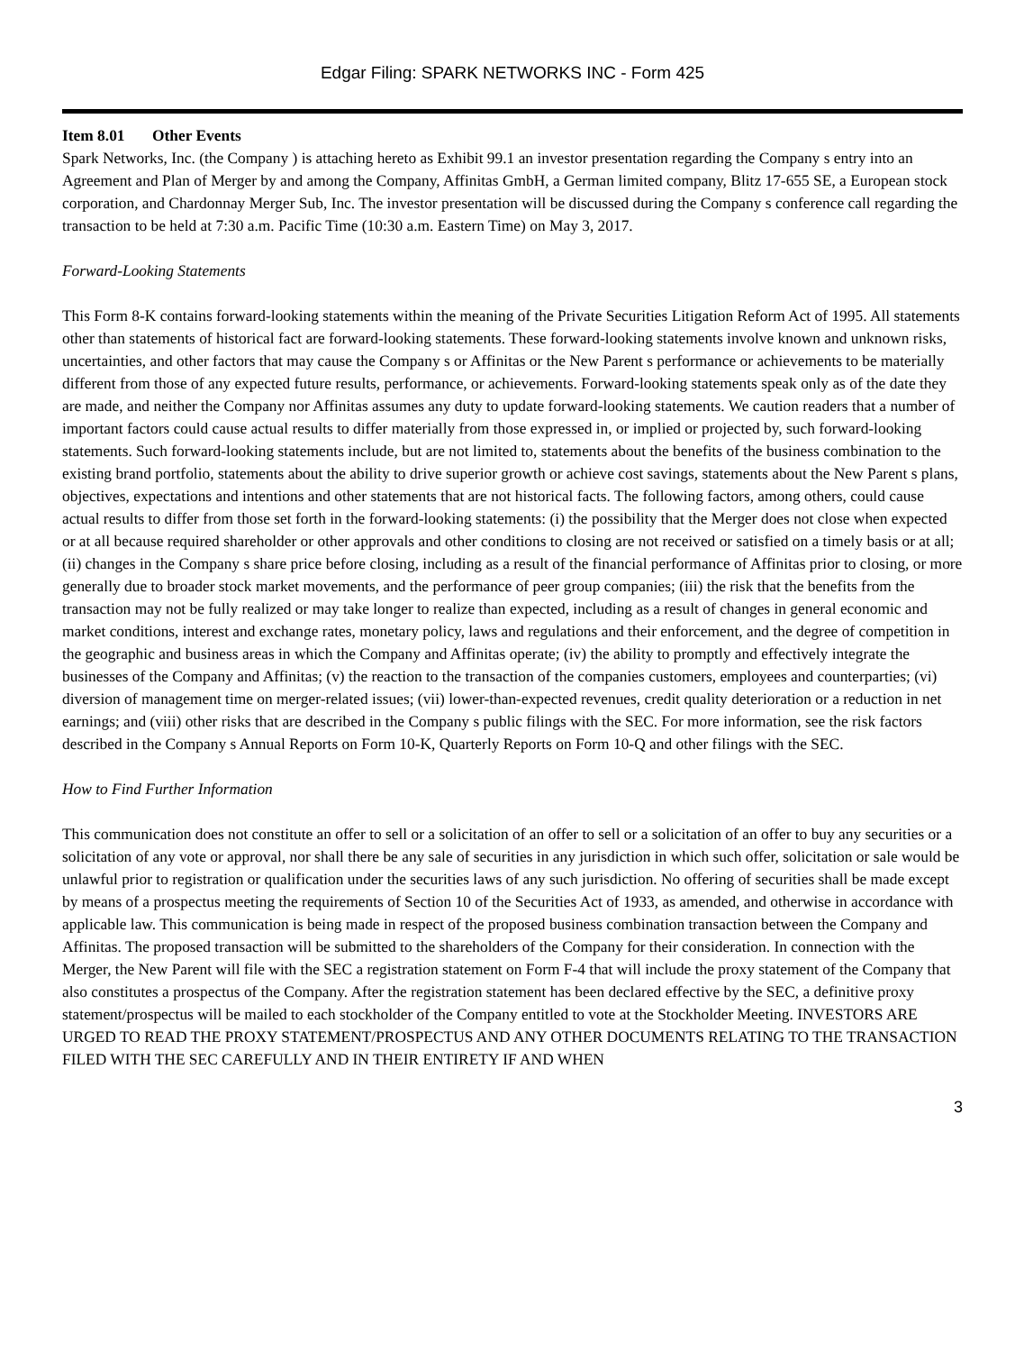Edgar Filing: SPARK NETWORKS INC - Form 425
Item 8.01 Other Events
Spark Networks, Inc. (the Company ) is attaching hereto as Exhibit 99.1 an investor presentation regarding the Company s entry into an Agreement and Plan of Merger by and among the Company, Affinitas GmbH, a German limited company, Blitz 17-655 SE, a European stock corporation, and Chardonnay Merger Sub, Inc. The investor presentation will be discussed during the Company s conference call regarding the transaction to be held at 7:30 a.m. Pacific Time (10:30 a.m. Eastern Time) on May 3, 2017.
Forward-Looking Statements
This Form 8-K contains forward-looking statements within the meaning of the Private Securities Litigation Reform Act of 1995. All statements other than statements of historical fact are forward-looking statements. These forward-looking statements involve known and unknown risks, uncertainties, and other factors that may cause the Company s or Affinitas or the New Parent s performance or achievements to be materially different from those of any expected future results, performance, or achievements. Forward-looking statements speak only as of the date they are made, and neither the Company nor Affinitas assumes any duty to update forward-looking statements. We caution readers that a number of important factors could cause actual results to differ materially from those expressed in, or implied or projected by, such forward-looking statements. Such forward-looking statements include, but are not limited to, statements about the benefits of the business combination to the existing brand portfolio, statements about the ability to drive superior growth or achieve cost savings, statements about the New Parent s plans, objectives, expectations and intentions and other statements that are not historical facts. The following factors, among others, could cause actual results to differ from those set forth in the forward-looking statements: (i) the possibility that the Merger does not close when expected or at all because required shareholder or other approvals and other conditions to closing are not received or satisfied on a timely basis or at all; (ii) changes in the Company s share price before closing, including as a result of the financial performance of Affinitas prior to closing, or more generally due to broader stock market movements, and the performance of peer group companies; (iii) the risk that the benefits from the transaction may not be fully realized or may take longer to realize than expected, including as a result of changes in general economic and market conditions, interest and exchange rates, monetary policy, laws and regulations and their enforcement, and the degree of competition in the geographic and business areas in which the Company and Affinitas operate; (iv) the ability to promptly and effectively integrate the businesses of the Company and Affinitas; (v) the reaction to the transaction of the companies customers, employees and counterparties; (vi) diversion of management time on merger-related issues; (vii) lower-than-expected revenues, credit quality deterioration or a reduction in net earnings; and (viii) other risks that are described in the Company s public filings with the SEC. For more information, see the risk factors described in the Company s Annual Reports on Form 10-K, Quarterly Reports on Form 10-Q and other filings with the SEC.
How to Find Further Information
This communication does not constitute an offer to sell or a solicitation of an offer to sell or a solicitation of an offer to buy any securities or a solicitation of any vote or approval, nor shall there be any sale of securities in any jurisdiction in which such offer, solicitation or sale would be unlawful prior to registration or qualification under the securities laws of any such jurisdiction. No offering of securities shall be made except by means of a prospectus meeting the requirements of Section 10 of the Securities Act of 1933, as amended, and otherwise in accordance with applicable law. This communication is being made in respect of the proposed business combination transaction between the Company and Affinitas. The proposed transaction will be submitted to the shareholders of the Company for their consideration. In connection with the Merger, the New Parent will file with the SEC a registration statement on Form F-4 that will include the proxy statement of the Company that also constitutes a prospectus of the Company. After the registration statement has been declared effective by the SEC, a definitive proxy statement/prospectus will be mailed to each stockholder of the Company entitled to vote at the Stockholder Meeting. INVESTORS ARE URGED TO READ THE PROXY STATEMENT/PROSPECTUS AND ANY OTHER DOCUMENTS RELATING TO THE TRANSACTION FILED WITH THE SEC CAREFULLY AND IN THEIR ENTIRETY IF AND WHEN
3